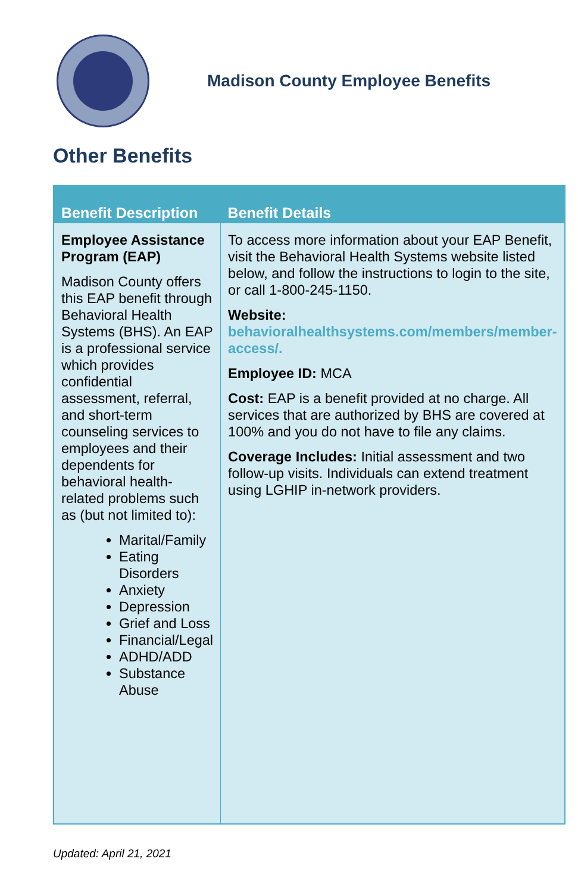Madison County Employee Benefits
Other Benefits
| Benefit Description | Benefit Details |
| --- | --- |
| Employee Assistance Program (EAP) Madison County offers this EAP benefit through Behavioral Health Systems (BHS). An EAP is a professional service which provides confidential assessment, referral, and short-term counseling services to employees and their dependents for behavioral health-related problems such as (but not limited to): Marital/Family Eating Disorders Anxiety Depression Grief and Loss Financial/Legal ADHD/ADD Substance Abuse | To access more information about your EAP Benefit, visit the Behavioral Health Systems website listed below, and follow the instructions to login to the site, or call 1-800-245-1150. Website: behavioralhealthsystems.com/members/member-access/. Employee ID: MCA Cost: EAP is a benefit provided at no charge. All services that are authorized by BHS are covered at 100% and you do not have to file any claims. Coverage Includes: Initial assessment and two follow-up visits. Individuals can extend treatment using LGHIP in-network providers. |
Updated: April 21, 2021